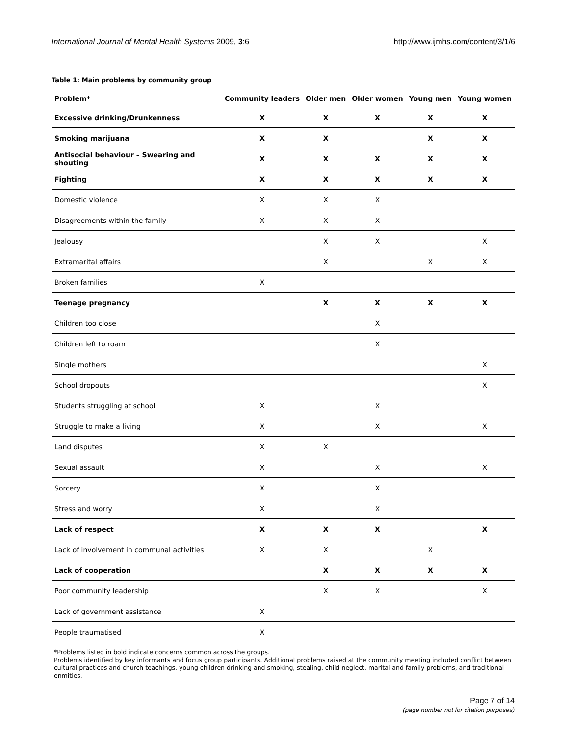International Journal of Mental Health Systems 2009, 3:6 http://www.ijmhs.com/content/3/1/6
Table 1: Main problems by community group
| Problem* | Community leaders | Older men | Older women | Young men | Young women |
| --- | --- | --- | --- | --- | --- |
| Excessive drinking/Drunkenness | X | X | X | X | X |
| Smoking marijuana | X | X | | X | X |
| Antisocial behaviour – Swearing and shouting | X | X | X | X | X |
| Fighting | X | X | X | X | X |
| Domestic violence | X | X | X | | |
| Disagreements within the family | X | X | X | | |
| Jealousy | | X | X | | X |
| Extramarital affairs | | X | | X | X |
| Broken families | X | | | | |
| Teenage pregnancy | | X | X | X | X |
| Children too close | | | X | | |
| Children left to roam | | | X | | |
| Single mothers | | | | | X |
| School dropouts | | | | | X |
| Students struggling at school | X | | X | | |
| Struggle to make a living | X | | X | | X |
| Land disputes | X | X | | | |
| Sexual assault | X | | X | | X |
| Sorcery | X | | X | | |
| Stress and worry | X | | X | | |
| Lack of respect | X | X | X | | X |
| Lack of involvement in communal activities | X | X | | X | |
| Lack of cooperation | | X | X | X | X |
| Poor community leadership | | X | X | | X |
| Lack of government assistance | X | | | | |
| People traumatised | X | | | | |
*Problems listed in bold indicate concerns common across the groups.
Problems identified by key informants and focus group participants. Additional problems raised at the community meeting included conflict between cultural practices and church teachings, young children drinking and smoking, stealing, child neglect, marital and family problems, and traditional enmities.
Page 7 of 14
(page number not for citation purposes)